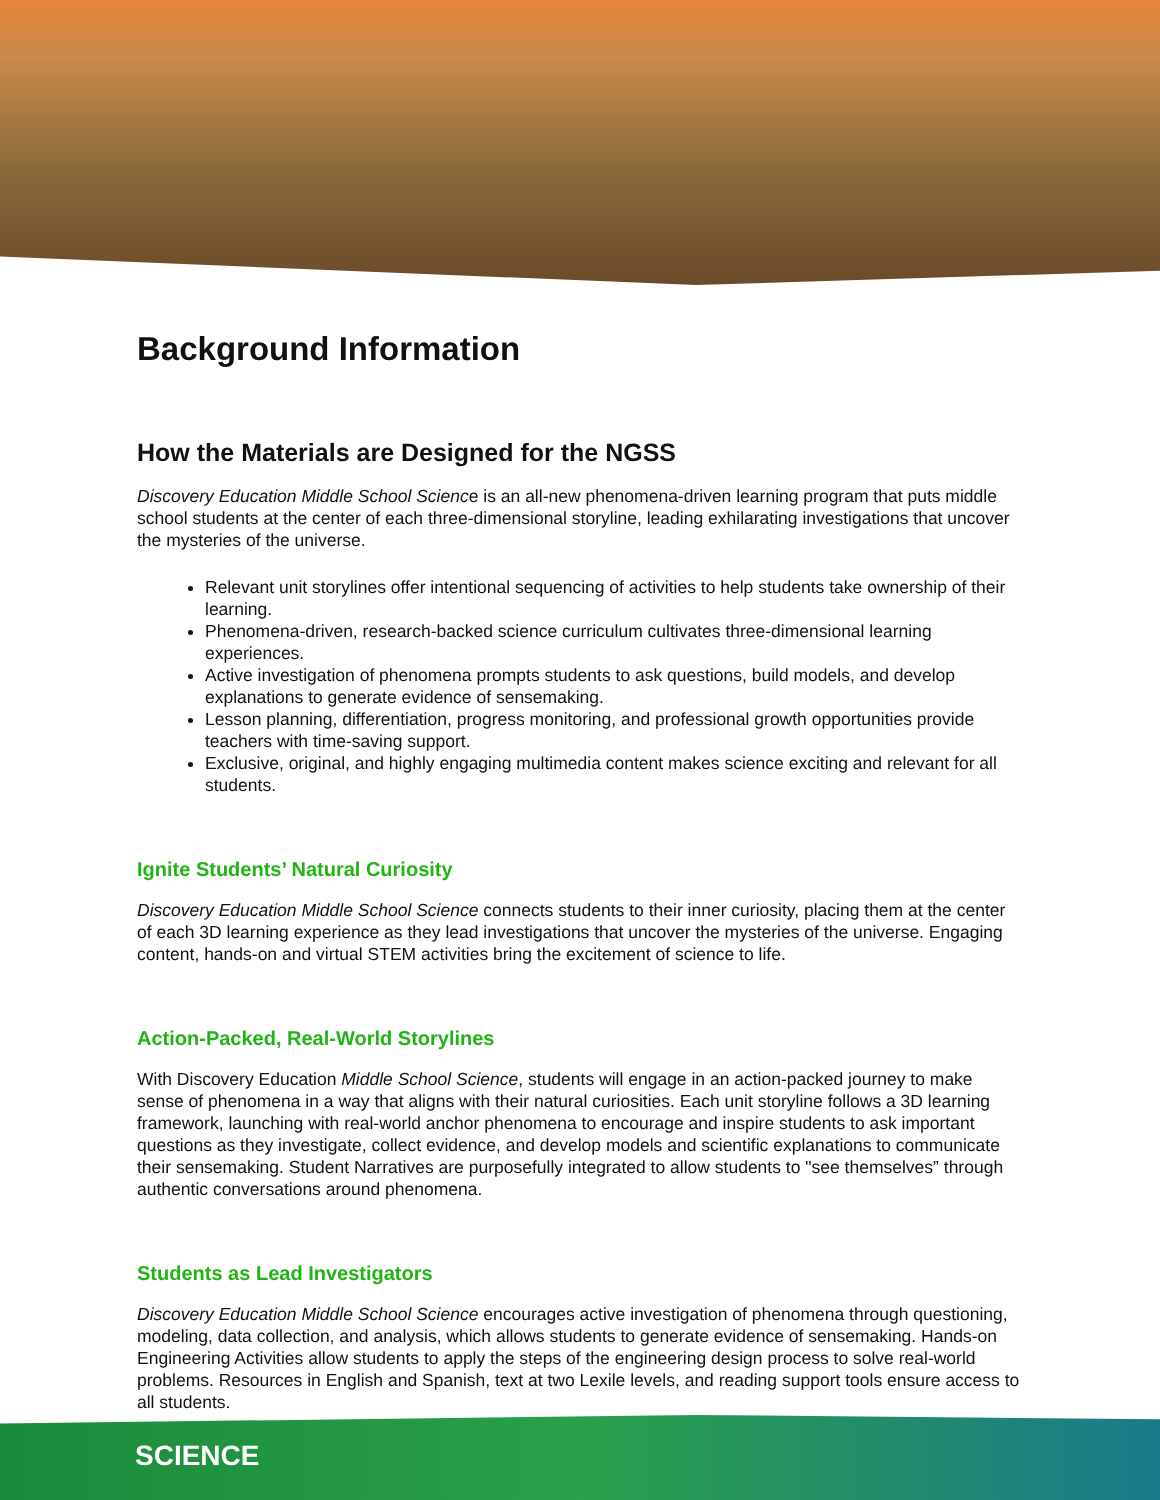Background Information
How the Materials are Designed for the NGSS
Discovery Education Middle School Science is an all-new phenomena-driven learning program that puts middle school students at the center of each three-dimensional storyline, leading exhilarating investigations that uncover the mysteries of the universe.
Relevant unit storylines offer intentional sequencing of activities to help students take ownership of their learning.
Phenomena-driven, research-backed science curriculum cultivates three-dimensional learning experiences.
Active investigation of phenomena prompts students to ask questions, build models, and develop explanations to generate evidence of sensemaking.
Lesson planning, differentiation, progress monitoring, and professional growth opportunities provide teachers with time-saving support.
Exclusive, original, and highly engaging multimedia content makes science exciting and relevant for all students.
Ignite Students’ Natural Curiosity
Discovery Education Middle School Science connects students to their inner curiosity, placing them at the center of each 3D learning experience as they lead investigations that uncover the mysteries of the universe. Engaging content, hands-on and virtual STEM activities bring the excitement of science to life.
Action-Packed, Real-World Storylines
With Discovery Education Middle School Science, students will engage in an action-packed journey to make sense of phenomena in a way that aligns with their natural curiosities. Each unit storyline follows a 3D learning framework, launching with real-world anchor phenomena to encourage and inspire students to ask important questions as they investigate, collect evidence, and develop models and scientific explanations to communicate their sensemaking. Student Narratives are purposefully integrated to allow students to "see themselves” through authentic conversations around phenomena.
Students as Lead Investigators
Discovery Education Middle School Science encourages active investigation of phenomena through questioning, modeling, data collection, and analysis, which allows students to generate evidence of sensemaking. Hands-on Engineering Activities allow students to apply the steps of the engineering design process to solve real-world problems. Resources in English and Spanish, text at two Lexile levels, and reading support tools ensure access to all students.
SCIENCE